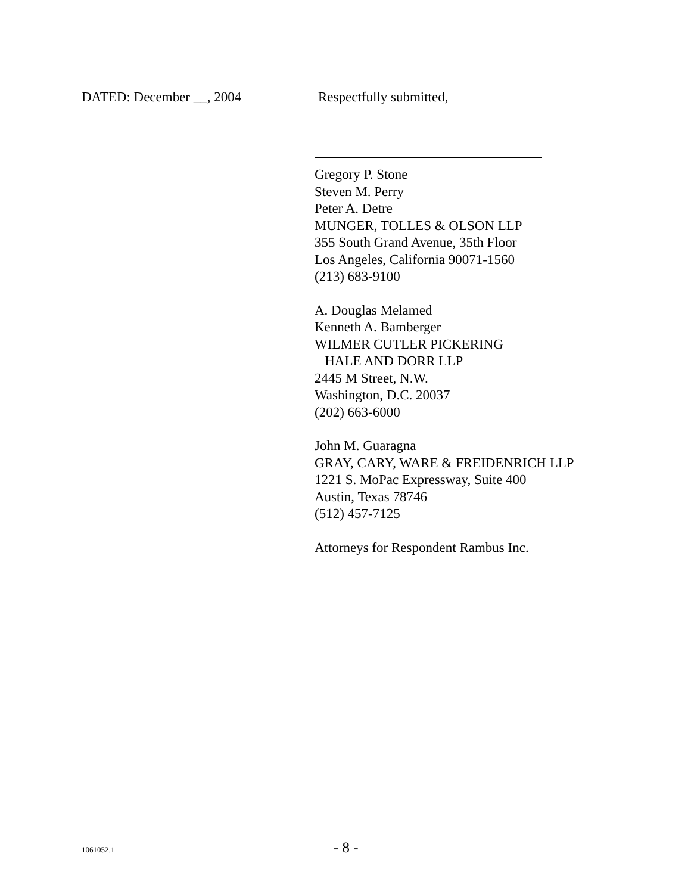DATED: December __, 2004 Respectfully submitted,
Gregory P. Stone
Steven M. Perry
Peter A. Detre
MUNGER, TOLLES & OLSON LLP
355 South Grand Avenue, 35th Floor
Los Angeles, California 90071-1560
(213) 683-9100
A. Douglas Melamed
Kenneth A. Bamberger
WILMER CUTLER PICKERING
HALE AND DORR LLP
2445 M Street, N.W.
Washington, D.C. 20037
(202) 663-6000
John M. Guaragna
GRAY, CARY, WARE & FREIDENRICH LLP
1221 S. MoPac Expressway, Suite 400
Austin, Texas 78746
(512) 457-7125
Attorneys for Respondent Rambus Inc.
1061052.1
- 8 -